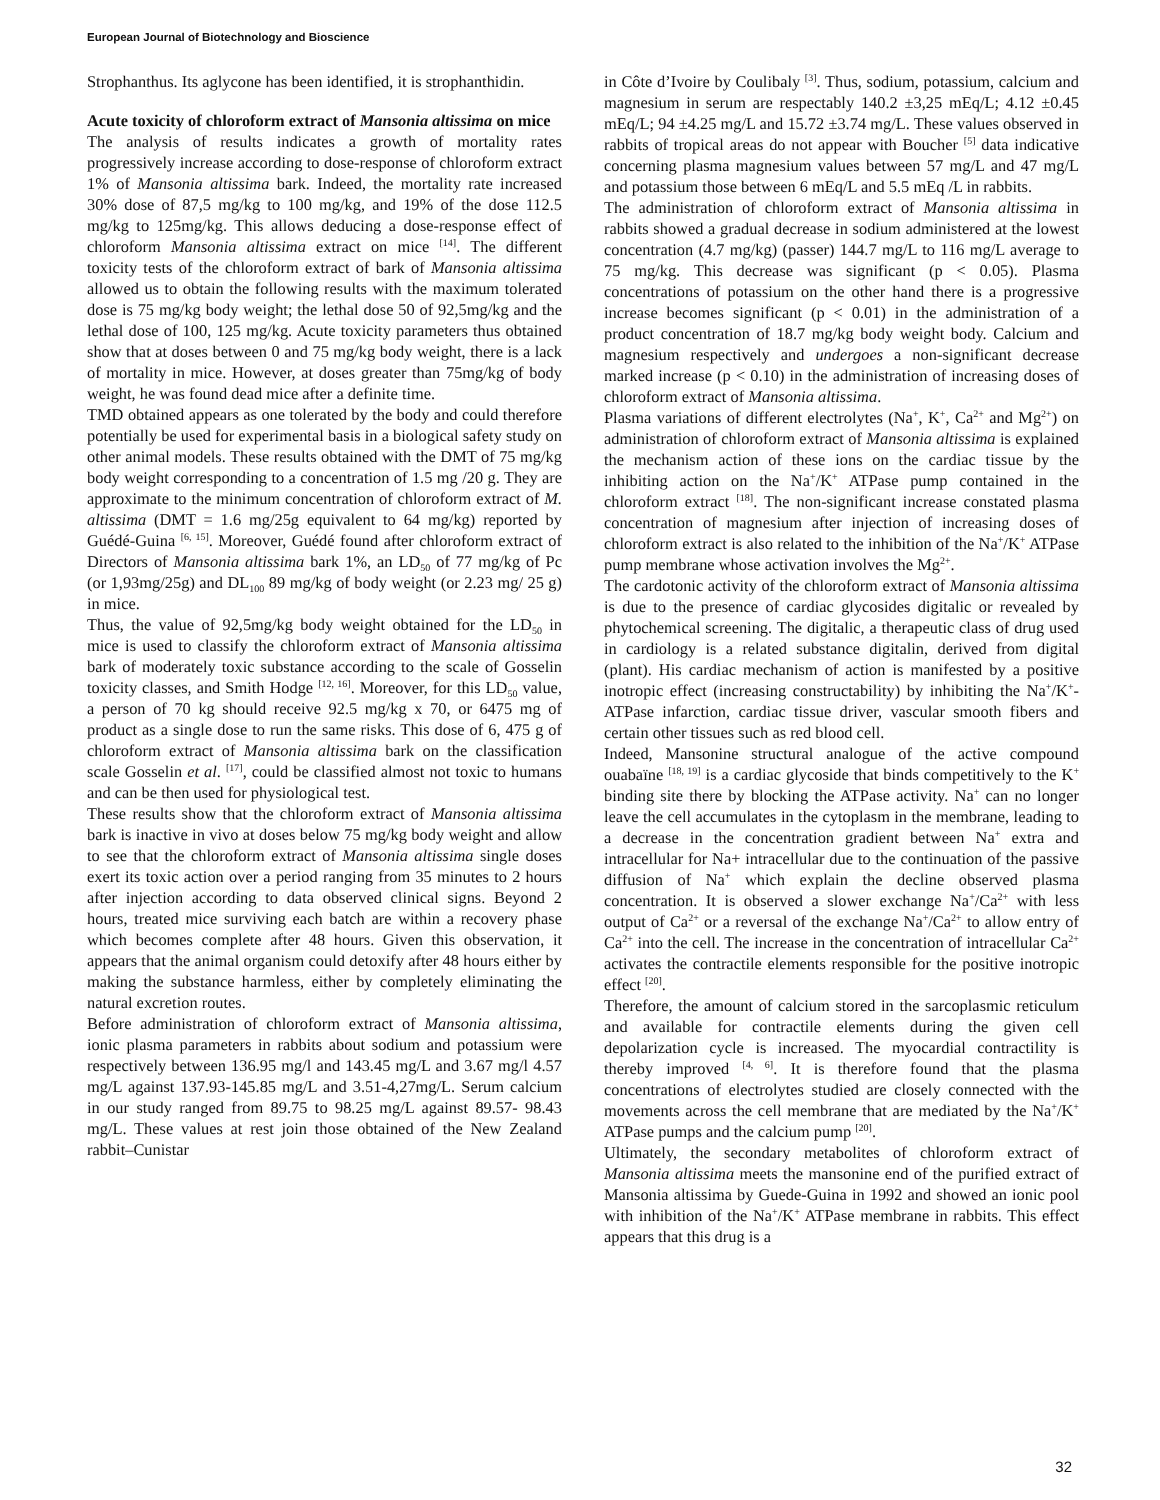European Journal of Biotechnology and Bioscience
Strophanthus. Its aglycone has been identified, it is strophanthidin.
Acute toxicity of chloroform extract of Mansonia altissima on mice
The analysis of results indicates a growth of mortality rates progressively increase according to dose-response of chloroform extract 1% of Mansonia altissima bark. Indeed, the mortality rate increased 30% dose of 87,5 mg/kg to 100 mg/kg, and 19% of the dose 112.5 mg/kg to 125mg/kg. This allows deducing a dose-response effect of chloroform Mansonia altissima extract on mice <sup>[14]</sup>. The different toxicity tests of the chloroform extract of bark of Mansonia altissima allowed us to obtain the following results with the maximum tolerated dose is 75 mg/kg body weight; the lethal dose 50 of 92,5mg/kg and the lethal dose of 100, 125 mg/kg. Acute toxicity parameters thus obtained show that at doses between 0 and 75 mg/kg body weight, there is a lack of mortality in mice. However, at doses greater than 75mg/kg of body weight, he was found dead mice after a definite time.
TMD obtained appears as one tolerated by the body and could therefore potentially be used for experimental basis in a biological safety study on other animal models. These results obtained with the DMT of 75 mg/kg body weight corresponding to a concentration of 1.5 mg /20 g. They are approximate to the minimum concentration of chloroform extract of M. altissima (DMT = 1.6 mg/25g equivalent to 64 mg/kg) reported by Guédé-Guina <sup>[6, 15]</sup>. Moreover, Guédé found after chloroform extract of Directors of Mansonia altissima bark 1%, an LD<sub>50</sub> of 77 mg/kg of Pc (or 1,93mg/25g) and DL<sub>100</sub> 89 mg/kg of body weight (or 2.23 mg/ 25 g) in mice.
Thus, the value of 92,5mg/kg body weight obtained for the LD<sub>50</sub> in mice is used to classify the chloroform extract of Mansonia altissima bark of moderately toxic substance according to the scale of Gosselin toxicity classes, and Smith Hodge <sup>[12, 16]</sup>. Moreover, for this LD<sub>50</sub> value, a person of 70 kg should receive 92.5 mg/kg x 70, or 6475 mg of product as a single dose to run the same risks. This dose of 6, 475 g of chloroform extract of Mansonia altissima bark on the classification scale Gosselin et al. <sup>[17]</sup>, could be classified almost not toxic to humans and can be then used for physiological test.
These results show that the chloroform extract of Mansonia altissima bark is inactive in vivo at doses below 75 mg/kg body weight and allow to see that the chloroform extract of Mansonia altissima single doses exert its toxic action over a period ranging from 35 minutes to 2 hours after injection according to data observed clinical signs. Beyond 2 hours, treated mice surviving each batch are within a recovery phase which becomes complete after 48 hours. Given this observation, it appears that the animal organism could detoxify after 48 hours either by making the substance harmless, either by completely eliminating the natural excretion routes.
Before administration of chloroform extract of Mansonia altissima, ionic plasma parameters in rabbits about sodium and potassium were respectively between 136.95 mg/l and 143.45 mg/L and 3.67 mg/l 4.57 mg/L against 137.93-145.85 mg/L and 3.51-4,27mg/L. Serum calcium in our study ranged from 89.75 to 98.25 mg/L against 89.57- 98.43 mg/L. These values at rest join those obtained of the New Zealand rabbit–Cunistar
in Côte d’Ivoire by Coulibaly <sup>[3]</sup>. Thus, sodium, potassium, calcium and magnesium in serum are respectably 140.2 ±3,25 mEq/L; 4.12 ±0.45 mEq/L; 94 ±4.25 mg/L and 15.72 ±3.74 mg/L. These values observed in rabbits of tropical areas do not appear with Boucher <sup>[5]</sup> data indicative concerning plasma magnesium values between 57 mg/L and 47 mg/L and potassium those between 6 mEq/L and 5.5 mEq /L in rabbits.
The administration of chloroform extract of Mansonia altissima in rabbits showed a gradual decrease in sodium administered at the lowest concentration (4.7 mg/kg) (passer) 144.7 mg/L to 116 mg/L average to 75 mg/kg. This decrease was significant (p < 0.05). Plasma concentrations of potassium on the other hand there is a progressive increase becomes significant (p < 0.01) in the administration of a product concentration of 18.7 mg/kg body weight body. Calcium and magnesium respectively and undergoes a non-significant decrease marked increase (p < 0.10) in the administration of increasing doses of chloroform extract of Mansonia altissima.
Plasma variations of different electrolytes (Na<sup>+</sup>, K<sup>+</sup>, Ca<sup>2+</sup> and Mg<sup>2+</sup>) on administration of chloroform extract of Mansonia altissima is explained the mechanism action of these ions on the cardiac tissue by the inhibiting action on the Na<sup>+</sup>/K<sup>+</sup> ATPase pump contained in the chloroform extract <sup>[18]</sup>. The non-significant increase constated plasma concentration of magnesium after injection of increasing doses of chloroform extract is also related to the inhibition of the Na<sup>+</sup>/K<sup>+</sup> ATPase pump membrane whose activation involves the Mg<sup>2+</sup>.
The cardotonic activity of the chloroform extract of Mansonia altissima is due to the presence of cardiac glycosides digitalic or revealed by phytochemical screening. The digitalic, a therapeutic class of drug used in cardiology is a related substance digitalin, derived from digital (plant). His cardiac mechanism of action is manifested by a positive inotropic effect (increasing constructability) by inhibiting the Na<sup>+</sup>/K<sup>+</sup>-ATPase infarction, cardiac tissue driver, vascular smooth fibers and certain other tissues such as red blood cell.
Indeed, Mansonine structural analogue of the active compound ouabaïne <sup>[18, 19]</sup> is a cardiac glycoside that binds competitively to the K<sup>+</sup> binding site there by blocking the ATPase activity. Na<sup>+</sup> can no longer leave the cell accumulates in the cytoplasm in the membrane, leading to a decrease in the concentration gradient between Na<sup>+</sup> extra and intracellular for Na+ intracellular due to the continuation of the passive diffusion of Na<sup>+</sup> which explain the decline observed plasma concentration. It is observed a slower exchange Na<sup>+</sup>/Ca<sup>2+</sup> with less output of Ca<sup>2+</sup> or a reversal of the exchange Na<sup>+</sup>/Ca<sup>2+</sup> to allow entry of Ca<sup>2+</sup> into the cell. The increase in the concentration of intracellular Ca<sup>2+</sup> activates the contractile elements responsible for the positive inotropic effect <sup>[20]</sup>.
Therefore, the amount of calcium stored in the sarcoplasmic reticulum and available for contractile elements during the given cell depolarization cycle is increased. The myocardial contractility is thereby improved <sup>[4, 6]</sup>. It is therefore found that the plasma concentrations of electrolytes studied are closely connected with the movements across the cell membrane that are mediated by the Na<sup>+</sup>/K<sup>+</sup> ATPase pumps and the calcium pump <sup>[20]</sup>.
Ultimately, the secondary metabolites of chloroform extract of Mansonia altissima meets the mansonine end of the purified extract of Mansonia altissima by Guede-Guina in 1992 and showed an ionic pool with inhibition of the Na<sup>+</sup>/K<sup>+</sup> ATPase membrane in rabbits. This effect appears that this drug is a
32